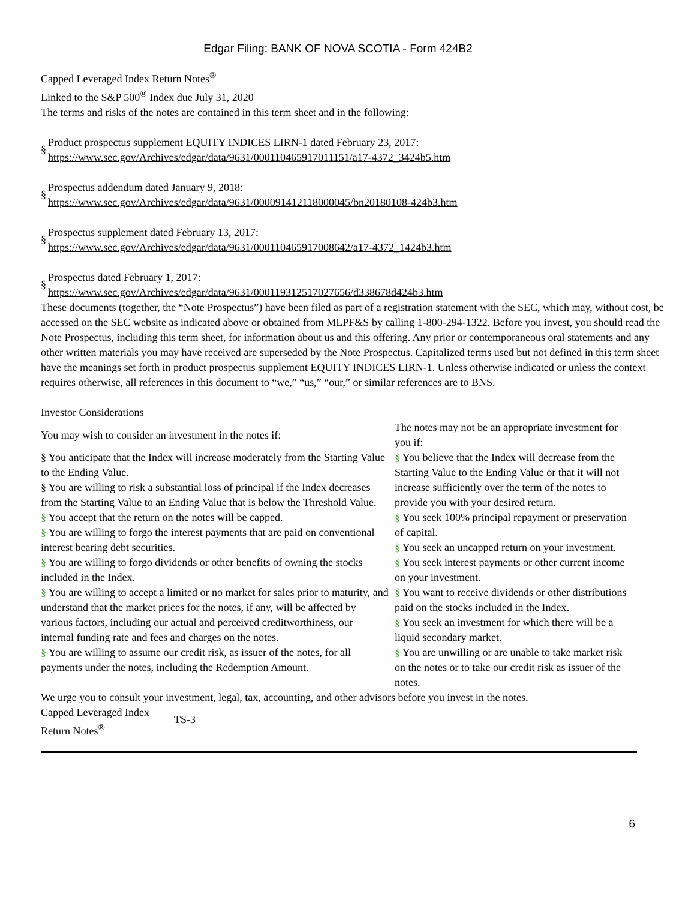Edgar Filing: BANK OF NOVA SCOTIA - Form 424B2
Capped Leveraged Index Return Notes<sup>®</sup>
Linked to the S&P 500<sup>®</sup> Index due July 31, 2020
The terms and risks of the notes are contained in this term sheet and in the following:
§
Product prospectus supplement EQUITY INDICES LIRN-1 dated February 23, 2017:
https://www.sec.gov/Archives/edgar/data/9631/000110465917011151/a17-4372_3424b5.htm
§
Prospectus addendum dated January 9, 2018:
https://www.sec.gov/Archives/edgar/data/9631/000091412118000045/bn20180108-424b3.htm
§
Prospectus supplement dated February 13, 2017:
https://www.sec.gov/Archives/edgar/data/9631/000110465917008642/a17-4372_1424b3.htm
§
Prospectus dated February 1, 2017:
https://www.sec.gov/Archives/edgar/data/9631/000119312517027656/d338678d424b3.htm
These documents (together, the “Note Prospectus”) have been filed as part of a registration statement with the SEC, which may, without cost, be accessed on the SEC website as indicated above or obtained from MLPF&S by calling 1-800-294-1322. Before you invest, you should read the Note Prospectus, including this term sheet, for information about us and this offering. Any prior or contemporaneous oral statements and any other written materials you may have received are superseded by the Note Prospectus. Capitalized terms used but not defined in this term sheet have the meanings set forth in product prospectus supplement EQUITY INDICES LIRN-1. Unless otherwise indicated or unless the context requires otherwise, all references in this document to “we,” “us,” “our,” or similar references are to BNS.
Investor Considerations
| You may wish to consider an investment in the notes if: | The notes may not be an appropriate investment for you if: |
| § You anticipate that the Index will increase moderately from the Starting Value to the Ending Value. § You are willing to risk a substantial loss of principal if the Index decreases from the Starting Value to an Ending Value that is below the Threshold Value. § You accept that the return on the notes will be capped. § You are willing to forgo the interest payments that are paid on conventional interest bearing debt securities. § You are willing to forgo dividends or other benefits of owning the stocks included in the Index. § You are willing to accept a limited or no market for sales prior to maturity, and understand that the market prices for the notes, if any, will be affected by various factors, including our actual and perceived creditworthiness, our internal funding rate and fees and charges on the notes. § You are willing to assume our credit risk, as issuer of the notes, for all payments under the notes, including the Redemption Amount. | § You believe that the Index will decrease from the Starting Value to the Ending Value or that it will not increase sufficiently over the term of the notes to provide you with your desired return. § You seek 100% principal repayment or preservation of capital. § You seek an uncapped return on your investment. § You seek interest payments or other current income on your investment. § You want to receive dividends or other distributions paid on the stocks included in the Index. § You seek an investment for which there will be a liquid secondary market. § You are unwilling or are unable to take market risk on the notes or to take our credit risk as issuer of the notes. |
We urge you to consult your investment, legal, tax, accounting, and other advisors before you invest in the notes.
Capped Leveraged Index Return Notes<sup>®</sup>
TS-3
6